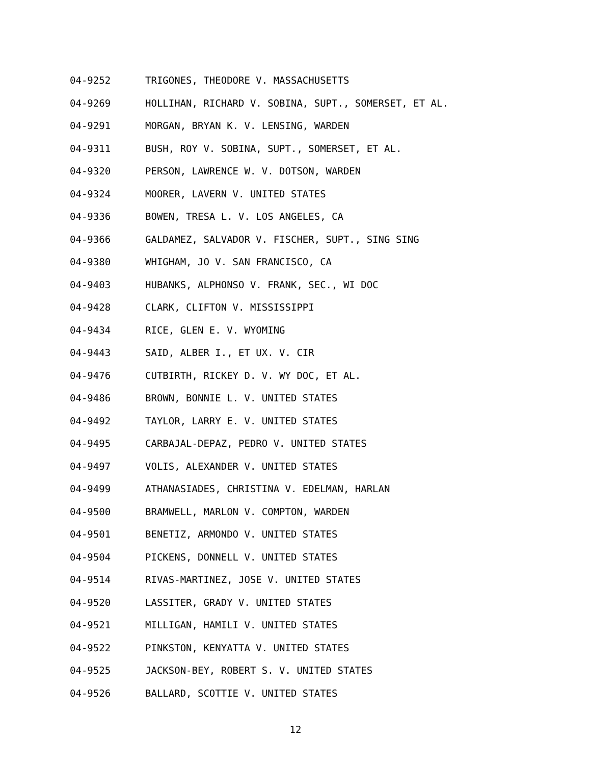04-9252 TRIGONES, THEODORE V. MASSACHUSETTS
04-9269 HOLLIHAN, RICHARD V. SOBINA, SUPT., SOMERSET, ET AL.
04-9291 MORGAN, BRYAN K. V. LENSING, WARDEN
04-9311 BUSH, ROY V. SOBINA, SUPT., SOMERSET, ET AL.
04-9320 PERSON, LAWRENCE W. V. DOTSON, WARDEN
04-9324 MOORER, LAVERN V. UNITED STATES
04-9336 BOWEN, TRESA L. V. LOS ANGELES, CA
04-9366 GALDAMEZ, SALVADOR V. FISCHER, SUPT., SING SING
04-9380 WHIGHAM, JO V. SAN FRANCISCO, CA
04-9403 HUBANKS, ALPHONSO V. FRANK, SEC., WI DOC
04-9428 CLARK, CLIFTON V. MISSISSIPPI
04-9434 RICE, GLEN E. V. WYOMING
04-9443 SAID, ALBER I., ET UX. V. CIR
04-9476 CUTBIRTH, RICKEY D. V. WY DOC, ET AL.
04-9486 BROWN, BONNIE L. V. UNITED STATES
04-9492 TAYLOR, LARRY E. V. UNITED STATES
04-9495 CARBAJAL-DEPAZ, PEDRO V. UNITED STATES
04-9497 VOLIS, ALEXANDER V. UNITED STATES
04-9499 ATHANASIADES, CHRISTINA V. EDELMAN, HARLAN
04-9500 BRAMWELL, MARLON V. COMPTON, WARDEN
04-9501 BENETIZ, ARMONDO V. UNITED STATES
04-9504 PICKENS, DONNELL V. UNITED STATES
04-9514 RIVAS-MARTINEZ, JOSE V. UNITED STATES
04-9520 LASSITER, GRADY V. UNITED STATES
04-9521 MILLIGAN, HAMILI V. UNITED STATES
04-9522 PINKSTON, KENYATTA V. UNITED STATES
04-9525 JACKSON-BEY, ROBERT S. V. UNITED STATES
04-9526 BALLARD, SCOTTIE V. UNITED STATES
12